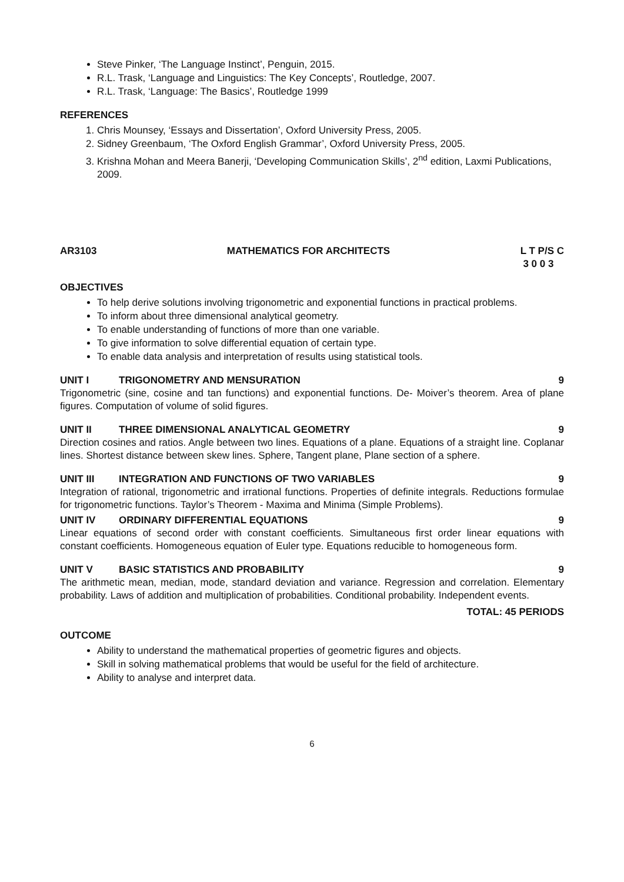Steve Pinker, ‘The Language Instinct’, Penguin, 2015.
R.L. Trask, ‘Language and Linguistics: The Key Concepts’, Routledge, 2007.
R.L. Trask, ‘Language: The Basics’, Routledge 1999
REFERENCES
1. Chris Mounsey, ‘Essays and Dissertation’, Oxford University Press, 2005.
2. Sidney Greenbaum, ‘The Oxford English Grammar’, Oxford University Press, 2005.
3. Krishna Mohan and Meera Banerji, ‘Developing Communication Skills’, 2<sup>nd</sup> edition, Laxmi Publications, 2009.
AR3103 MATHEMATICS FOR ARCHITECTS L T P/S C
3 0 0 3
OBJECTIVES
To help derive solutions involving trigonometric and exponential functions in practical problems.
To inform about three dimensional analytical geometry.
To enable understanding of functions of more than one variable.
To give information to solve differential equation of certain type.
To enable data analysis and interpretation of results using statistical tools.
UNIT I TRIGONOMETRY AND MENSURATION 9
Trigonometric (sine, cosine and tan functions) and exponential functions. De- Moiver’s theorem. Area of plane figures. Computation of volume of solid figures.
UNIT II THREE DIMENSIONAL ANALYTICAL GEOMETRY 9
Direction cosines and ratios. Angle between two lines. Equations of a plane. Equations of a straight line. Coplanar lines. Shortest distance between skew lines. Sphere, Tangent plane, Plane section of a sphere.
UNIT III INTEGRATION AND FUNCTIONS OF TWO VARIABLES 9
Integration of rational, trigonometric and irrational functions. Properties of definite integrals. Reductions formulae for trigonometric functions. Taylor’s Theorem - Maxima and Minima (Simple Problems).
UNIT IV ORDINARY DIFFERENTIAL EQUATIONS 9
Linear equations of second order with constant coefficients. Simultaneous first order linear equations with constant coefficients. Homogeneous equation of Euler type. Equations reducible to homogeneous form.
UNIT V BASIC STATISTICS AND PROBABILITY 9
The arithmetic mean, median, mode, standard deviation and variance. Regression and correlation. Elementary probability. Laws of addition and multiplication of probabilities. Conditional probability. Independent events.
TOTAL: 45 PERIODS
OUTCOME
Ability to understand the mathematical properties of geometric figures and objects.
Skill in solving mathematical problems that would be useful for the field of architecture.
Ability to analyse and interpret data.
6